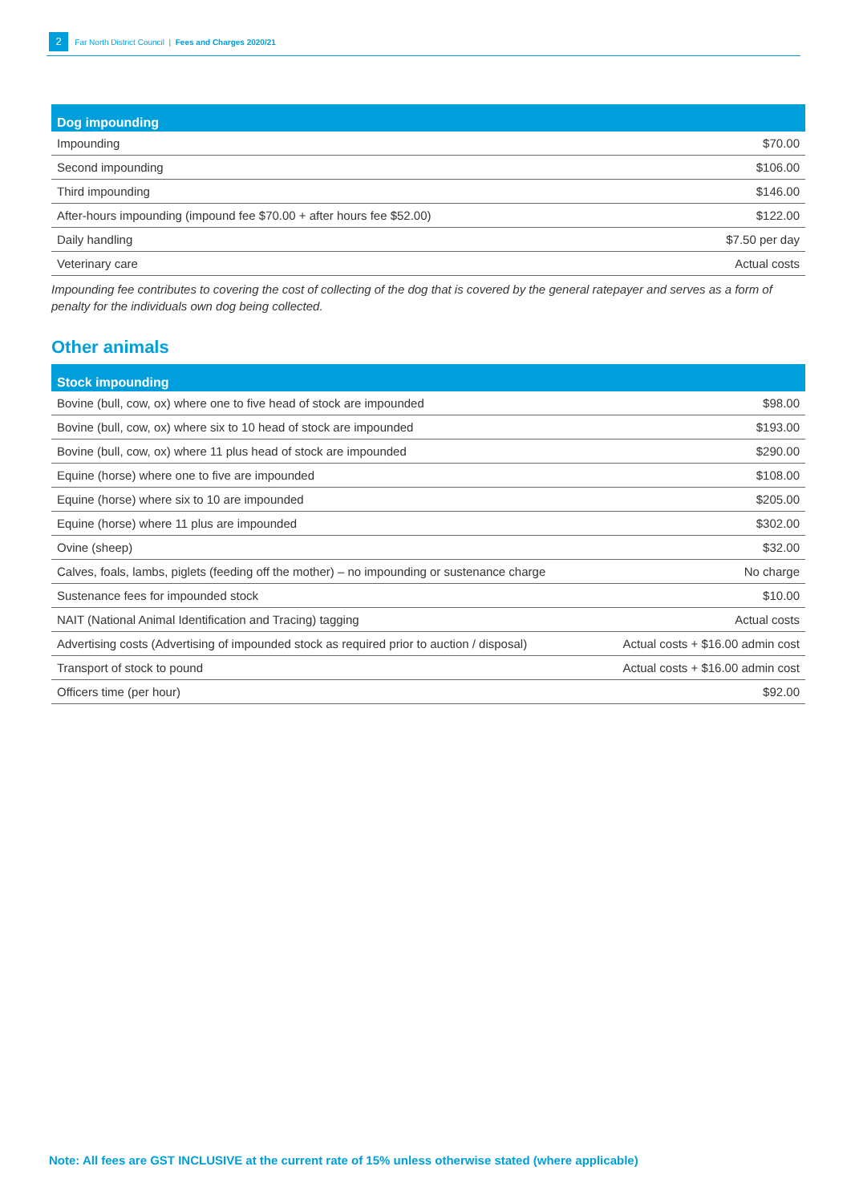2 Far North District Council | Fees and Charges 2020/21
| Dog impounding | |
| --- | --- |
| Impounding | $70.00 |
| Second impounding | $106.00 |
| Third impounding | $146.00 |
| After-hours impounding (impound fee $70.00 + after hours fee $52.00) | $122.00 |
| Daily handling | $7.50 per day |
| Veterinary care | Actual costs |
Impounding fee contributes to covering the cost of collecting of the dog that is covered by the general ratepayer and serves as a form of penalty for the individuals own dog being collected.
Other animals
| Stock impounding | |
| --- | --- |
| Bovine (bull, cow, ox) where one to five head of stock are impounded | $98.00 |
| Bovine (bull, cow, ox) where six to 10 head of stock are impounded | $193.00 |
| Bovine (bull, cow, ox) where 11 plus head of stock are impounded | $290.00 |
| Equine (horse) where one to five are impounded | $108.00 |
| Equine (horse) where six to 10 are impounded | $205.00 |
| Equine (horse) where 11 plus are impounded | $302.00 |
| Ovine (sheep) | $32.00 |
| Calves, foals, lambs, piglets (feeding off the mother) – no impounding or sustenance charge | No charge |
| Sustenance fees for impounded stock | $10.00 |
| NAIT (National Animal Identification and Tracing) tagging | Actual costs |
| Advertising costs (Advertising of impounded stock as required prior to auction / disposal) | Actual costs + $16.00 admin cost |
| Transport of stock to pound | Actual costs + $16.00 admin cost |
| Officers time (per hour) | $92.00 |
Note: All fees are GST INCLUSIVE at the current rate of 15% unless otherwise stated (where applicable)